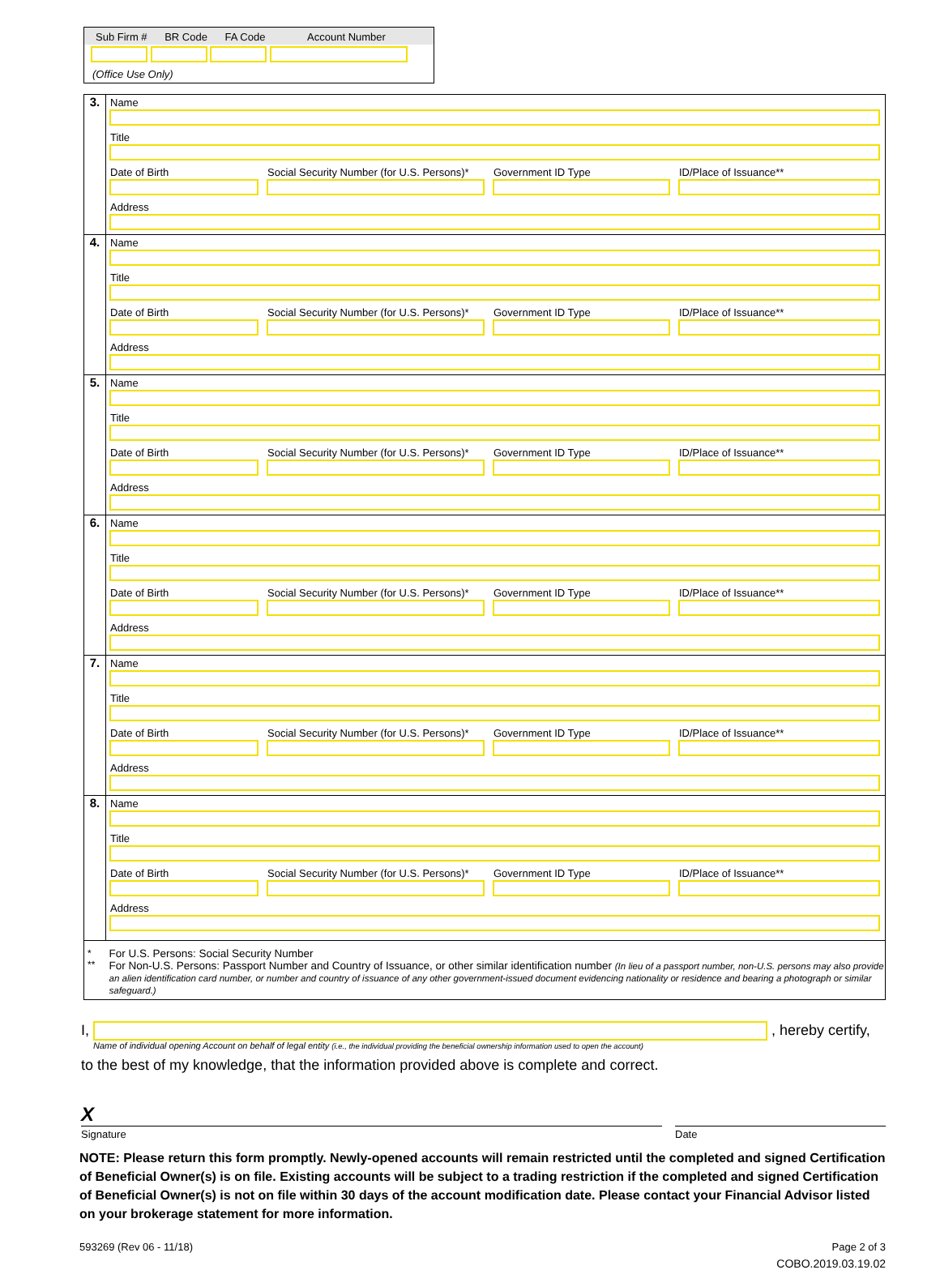Sub Firm # BR Code FA Code Account Number
(Office Use Only)
| 3. | Name | | | |
| | Title | | | |
| | Date of Birth | Social Security Number (for U.S. Persons)* | Government ID Type | ID/Place of Issuance** |
| | Address | | | |
| 4. | Name | | | |
| | Title | | | |
| | Date of Birth | Social Security Number (for U.S. Persons)* | Government ID Type | ID/Place of Issuance** |
| | Address | | | |
| 5. | Name | | | |
| | Title | | | |
| | Date of Birth | Social Security Number (for U.S. Persons)* | Government ID Type | ID/Place of Issuance** |
| | Address | | | |
| 6. | Name | | | |
| | Title | | | |
| | Date of Birth | Social Security Number (for U.S. Persons)* | Government ID Type | ID/Place of Issuance** |
| | Address | | | |
| 7. | Name | | | |
| | Title | | | |
| | Date of Birth | Social Security Number (for U.S. Persons)* | Government ID Type | ID/Place of Issuance** |
| | Address | | | |
| 8. | Name | | | |
| | Title | | | |
| | Date of Birth | Social Security Number (for U.S. Persons)* | Government ID Type | ID/Place of Issuance** |
| | Address | | | |
| * ** | For U.S. Persons: Social Security Number For Non-U.S. Persons: Passport Number and Country of Issuance, or other similar identification number (In lieu of a passport number, non-U.S. persons may also provide an alien identification card number, or number and country of issuance of any other government-issued document evidencing nationality or residence and bearing a photograph or similar safeguard.) | | | |
I, , hereby certify,
Name of individual opening Account on behalf of legal entity (i.e., the individual providing the beneficial ownership information used to open the account)
to the best of my knowledge, that the information provided above is complete and correct.
X
Signature Date
NOTE: Please return this form promptly. Newly-opened accounts will remain restricted until the completed and signed Certification of Beneficial Owner(s) is on file. Existing accounts will be subject to a trading restriction if the completed and signed Certification of Beneficial Owner(s) is not on file within 30 days of the account modification date. Please contact your Financial Advisor listed on your brokerage statement for more information.
593269 (Rev 06 - 11/18) Page 2 of 3
COBO.2019.03.19.02